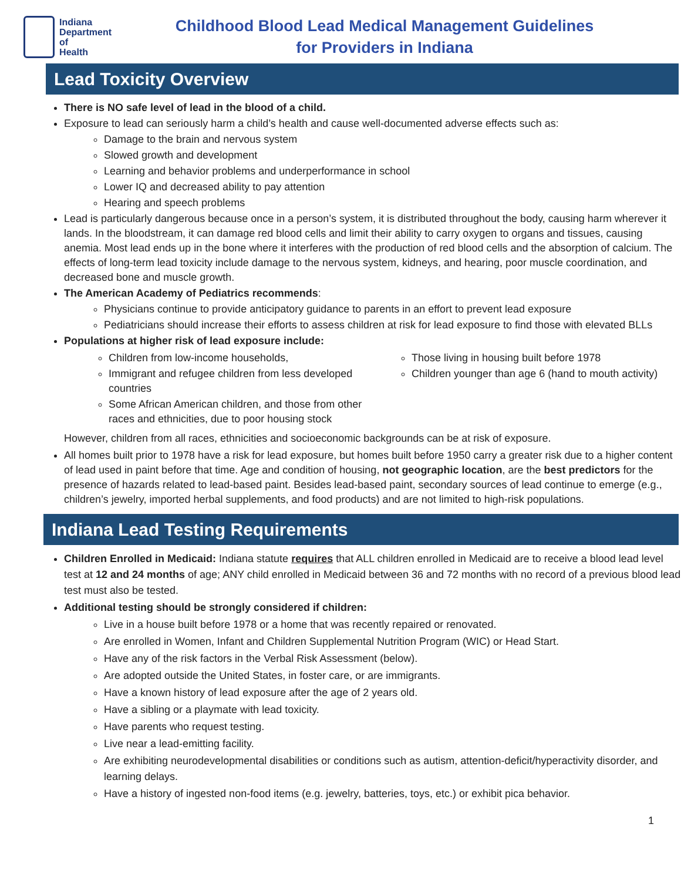Indiana
Department of
Health
Childhood Blood Lead Medical Management Guidelines
for Providers in Indiana
Lead Toxicity Overview
There is NO safe level of lead in the blood of a child.
Exposure to lead can seriously harm a child’s health and cause well-documented adverse effects such as:
Damage to the brain and nervous system
Slowed growth and development
Learning and behavior problems and underperformance in school
Lower IQ and decreased ability to pay attention
Hearing and speech problems
Lead is particularly dangerous because once in a person’s system, it is distributed throughout the body, causing harm wherever it lands. In the bloodstream, it can damage red blood cells and limit their ability to carry oxygen to organs and tissues, causing anemia. Most lead ends up in the bone where it interferes with the production of red blood cells and the absorption of calcium. The effects of long-term lead toxicity include damage to the nervous system, kidneys, and hearing, poor muscle coordination, and decreased bone and muscle growth.
The American Academy of Pediatrics recommends:
Physicians continue to provide anticipatory guidance to parents in an effort to prevent lead exposure
Pediatricians should increase their efforts to assess children at risk for lead exposure to find those with elevated BLLs
Populations at higher risk of lead exposure include:
Children from low-income households,
Immigrant and refugee children from less developed countries
Some African American children, and those from other races and ethnicities, due to poor housing stock
Those living in housing built before 1978
Children younger than age 6 (hand to mouth activity)
However, children from all races, ethnicities and socioeconomic backgrounds can be at risk of exposure.
All homes built prior to 1978 have a risk for lead exposure, but homes built before 1950 carry a greater risk due to a higher content of lead used in paint before that time. Age and condition of housing, not geographic location, are the best predictors for the presence of hazards related to lead-based paint. Besides lead-based paint, secondary sources of lead continue to emerge (e.g., children’s jewelry, imported herbal supplements, and food products) and are not limited to high-risk populations.
Indiana Lead Testing Requirements
Children Enrolled in Medicaid: Indiana statute requires that ALL children enrolled in Medicaid are to receive a blood lead level test at 12 and 24 months of age; ANY child enrolled in Medicaid between 36 and 72 months with no record of a previous blood lead test must also be tested.
Additional testing should be strongly considered if children:
Live in a house built before 1978 or a home that was recently repaired or renovated.
Are enrolled in Women, Infant and Children Supplemental Nutrition Program (WIC) or Head Start.
Have any of the risk factors in the Verbal Risk Assessment (below).
Are adopted outside the United States, in foster care, or are immigrants.
Have a known history of lead exposure after the age of 2 years old.
Have a sibling or a playmate with lead toxicity.
Have parents who request testing.
Live near a lead-emitting facility.
Are exhibiting neurodevelopmental disabilities or conditions such as autism, attention-deficit/hyperactivity disorder, and learning delays.
Have a history of ingested non-food items (e.g. jewelry, batteries, toys, etc.) or exhibit pica behavior.
1